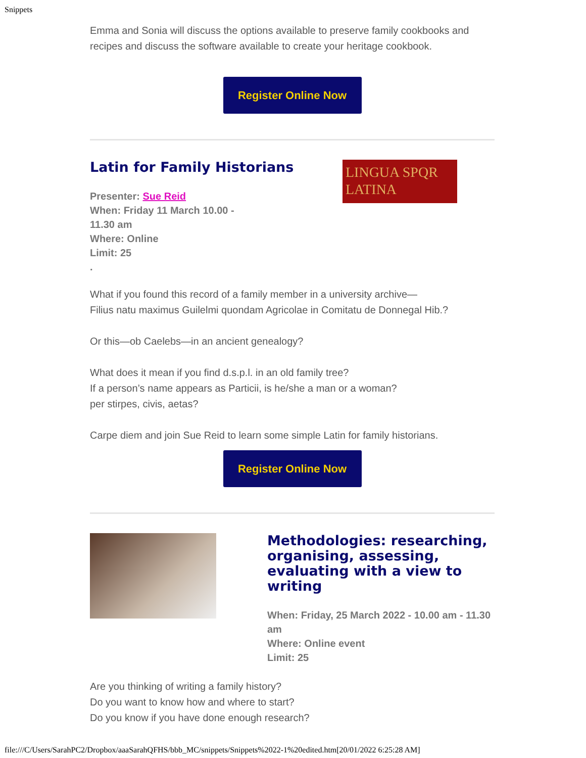Snippets
Emma and Sonia will discuss the options available to preserve family cookbooks and recipes and discuss the software available to create your heritage cookbook.
Register Online Now
Latin for Family Historians
Presenter: Sue Reid
When: Friday 11 March 10.00 - 11.30 am
Where: Online
Limit: 25
.
LINGUA SPQR
LATINA
What if you found this record of a family member in a university archive—
Filius natu maximus Guilelmi quondam Agricolae in Comitatu de Donnegal Hib.?
Or this—ob Caelebs—in an ancient genealogy?
What does it mean if you find d.s.p.l. in an old family tree?
If a person’s name appears as Particii, is he/she a man or a woman?
per stirpes, civis, aetas?
Carpe diem and join Sue Reid to learn some simple Latin for family historians.
Register Online Now
Methodologies: researching, organising, assessing, evaluating with a view to writing
When: Friday, 25 March 2022 - 10.00 am - 11.30 am
Where: Online event
Limit: 25
Are you thinking of writing a family history?
Do you want to know how and where to start?
Do you know if you have done enough research?
file:///C/Users/SarahPC2/Dropbox/aaaSarahQFHS/bbb_MC/snippets/Snippets%2022-1%20edited.htm[20/01/2022 6:25:28 AM]